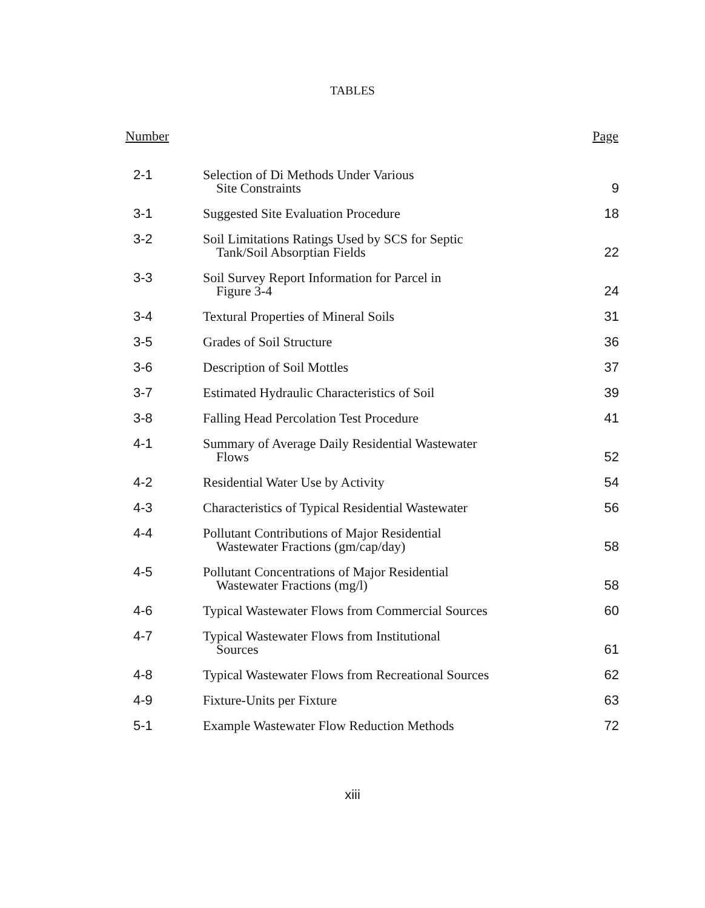TABLES
| Number | | Page |
| --- | --- | --- |
| 2-1 | Selection of Di Methods Under Various Site Constraints | 9 |
| 3-1 | Suggested Site Evaluation Procedure | 18 |
| 3-2 | Soil Limitations Ratings Used by SCS for Septic Tank/Soil Absorptian Fields | 22 |
| 3-3 | Soil Survey Report Information for Parcel in Figure 3-4 | 24 |
| 3-4 | Textural Properties of Mineral Soils | 31 |
| 3-5 | Grades of Soil Structure | 36 |
| 3-6 | Description of Soil Mottles | 37 |
| 3-7 | Estimated Hydraulic Characteristics of Soil | 39 |
| 3-8 | Falling Head Percolation Test Procedure | 41 |
| 4-1 | Summary of Average Daily Residential Wastewater Flows | 52 |
| 4-2 | Residential Water Use by Activity | 54 |
| 4-3 | Characteristics of Typical Residential Wastewater | 56 |
| 4-4 | Pollutant Contributions of Major Residential Wastewater Fractions (gm/cap/day) | 58 |
| 4-5 | Pollutant Concentrations of Major Residential Wastewater Fractions (mg/l) | 58 |
| 4-6 | Typical Wastewater Flows from Commercial Sources | 60 |
| 4-7 | Typical Wastewater Flows from Institutional Sources | 61 |
| 4-8 | Typical Wastewater Flows from Recreational Sources | 62 |
| 4-9 | Fixture-Units per Fixture | 63 |
| 5-1 | Example Wastewater Flow Reduction Methods | 72 |
xiii